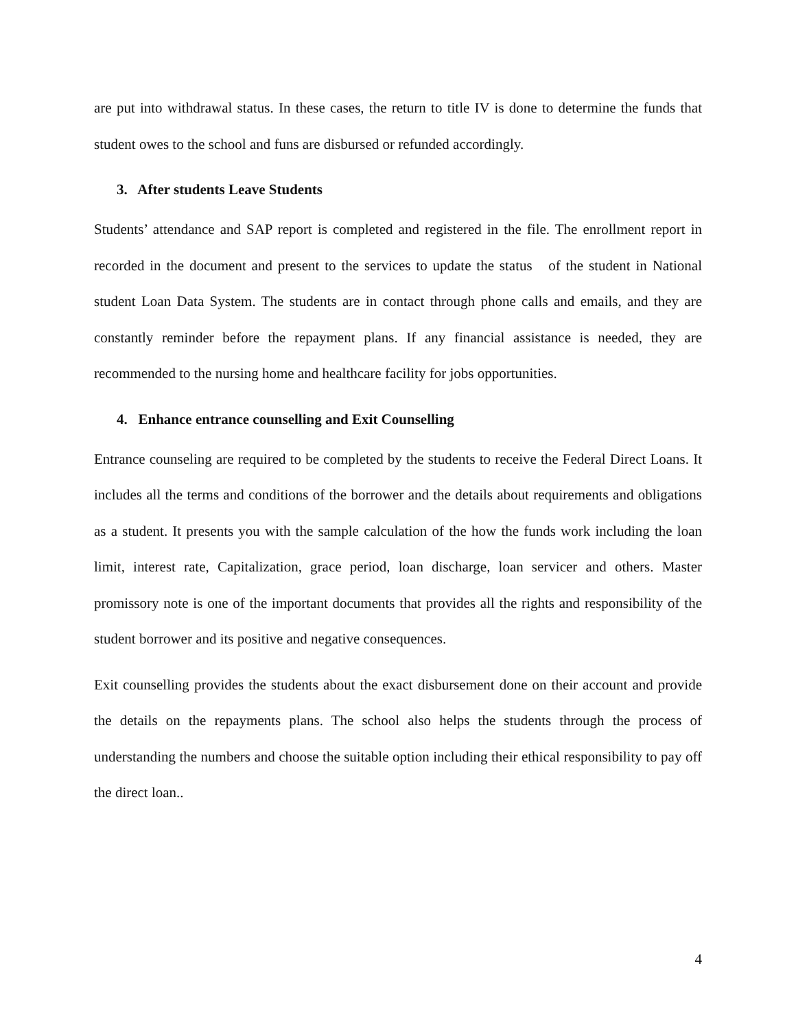are put into withdrawal status. In these cases, the return to title IV is done to determine the funds that student owes to the school and funs are disbursed or refunded accordingly.
3. After students Leave Students
Students’ attendance and SAP report is completed and registered in the file. The enrollment report in recorded in the document and present to the services to update the status of the student in National student Loan Data System. The students are in contact through phone calls and emails, and they are constantly reminder before the repayment plans. If any financial assistance is needed, they are recommended to the nursing home and healthcare facility for jobs opportunities.
4. Enhance entrance counselling and Exit Counselling
Entrance counseling are required to be completed by the students to receive the Federal Direct Loans. It includes all the terms and conditions of the borrower and the details about requirements and obligations as a student. It presents you with the sample calculation of the how the funds work including the loan limit, interest rate, Capitalization, grace period, loan discharge, loan servicer and others. Master promissory note is one of the important documents that provides all the rights and responsibility of the student borrower and its positive and negative consequences.
Exit counselling provides the students about the exact disbursement done on their account and provide the details on the repayments plans. The school also helps the students through the process of understanding the numbers and choose the suitable option including their ethical responsibility to pay off the direct loan..
4